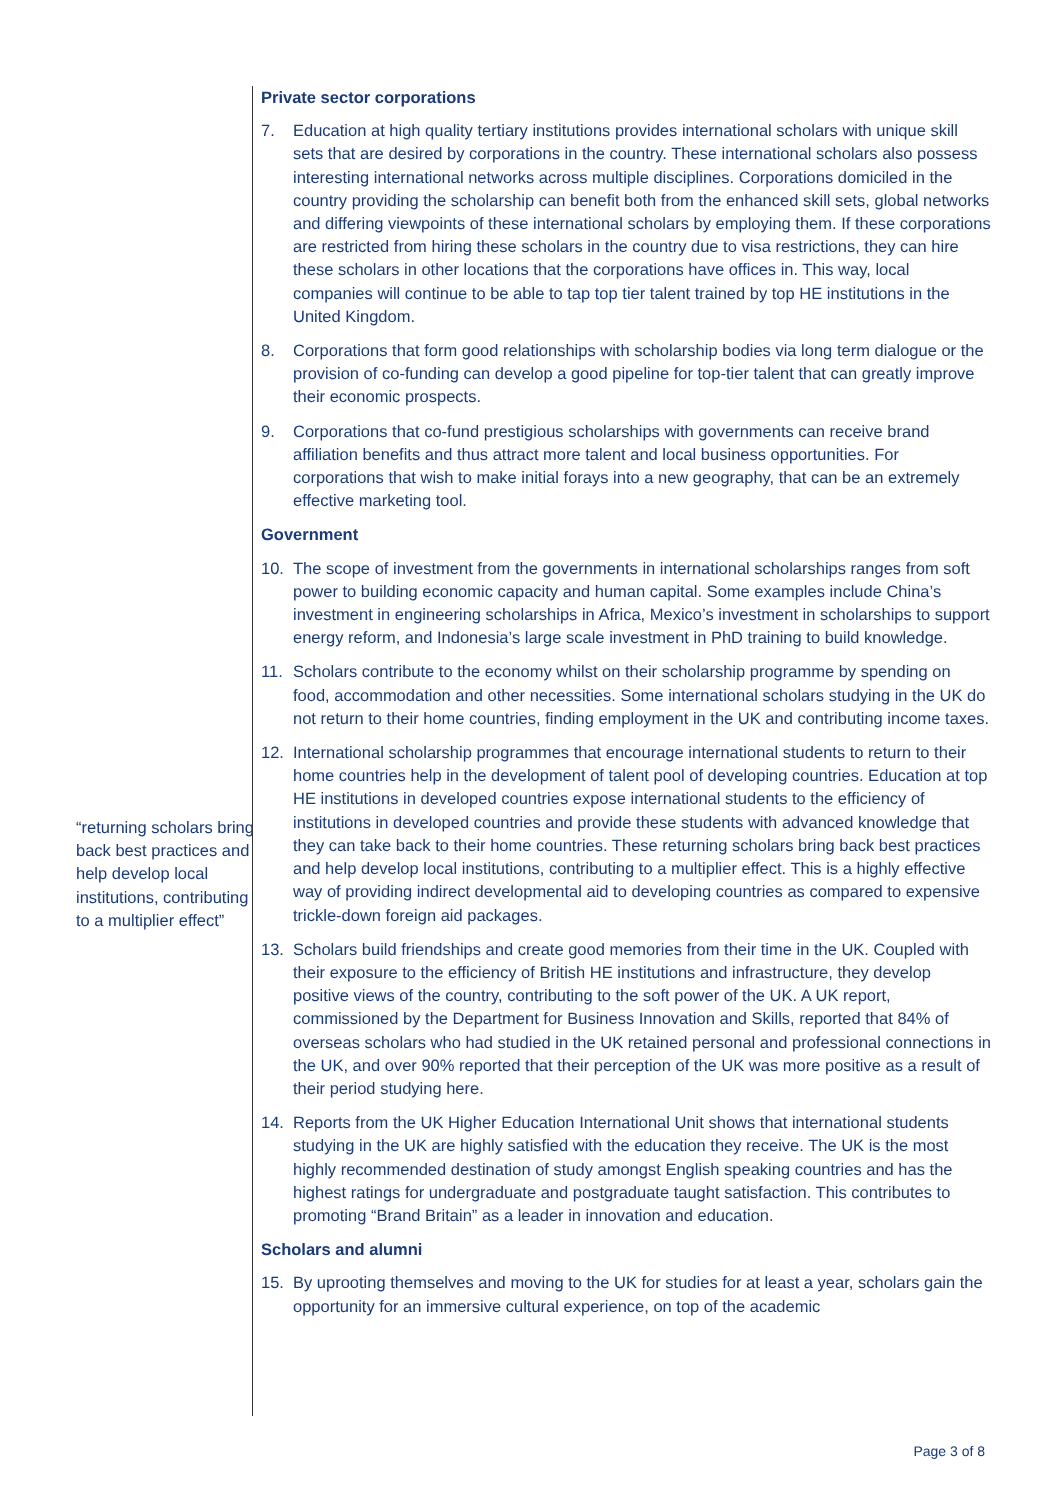“returning scholars bring back best practices and help develop local institutions, contributing to a multiplier effect”
Private sector corporations
7. Education at high quality tertiary institutions provides international scholars with unique skill sets that are desired by corporations in the country. These international scholars also possess interesting international networks across multiple disciplines. Corporations domiciled in the country providing the scholarship can benefit both from the enhanced skill sets, global networks and differing viewpoints of these international scholars by employing them. If these corporations are restricted from hiring these scholars in the country due to visa restrictions, they can hire these scholars in other locations that the corporations have offices in. This way, local companies will continue to be able to tap top tier talent trained by top HE institutions in the United Kingdom.
8. Corporations that form good relationships with scholarship bodies via long term dialogue or the provision of co-funding can develop a good pipeline for top-tier talent that can greatly improve their economic prospects.
9. Corporations that co-fund prestigious scholarships with governments can receive brand affiliation benefits and thus attract more talent and local business opportunities. For corporations that wish to make initial forays into a new geography, that can be an extremely effective marketing tool.
Government
10. The scope of investment from the governments in international scholarships ranges from soft power to building economic capacity and human capital. Some examples include China’s investment in engineering scholarships in Africa, Mexico’s investment in scholarships to support energy reform, and Indonesia’s large scale investment in PhD training to build knowledge.
11. Scholars contribute to the economy whilst on their scholarship programme by spending on food, accommodation and other necessities. Some international scholars studying in the UK do not return to their home countries, finding employment in the UK and contributing income taxes.
12. International scholarship programmes that encourage international students to return to their home countries help in the development of talent pool of developing countries. Education at top HE institutions in developed countries expose international students to the efficiency of institutions in developed countries and provide these students with advanced knowledge that they can take back to their home countries. These returning scholars bring back best practices and help develop local institutions, contributing to a multiplier effect. This is a highly effective way of providing indirect developmental aid to developing countries as compared to expensive trickle-down foreign aid packages.
13. Scholars build friendships and create good memories from their time in the UK. Coupled with their exposure to the efficiency of British HE institutions and infrastructure, they develop positive views of the country, contributing to the soft power of the UK. A UK report, commissioned by the Department for Business Innovation and Skills, reported that 84% of overseas scholars who had studied in the UK retained personal and professional connections in the UK, and over 90% reported that their perception of the UK was more positive as a result of their period studying here.
14. Reports from the UK Higher Education International Unit shows that international students studying in the UK are highly satisfied with the education they receive. The UK is the most highly recommended destination of study amongst English speaking countries and has the highest ratings for undergraduate and postgraduate taught satisfaction. This contributes to promoting “Brand Britain” as a leader in innovation and education.
Scholars and alumni
15. By uprooting themselves and moving to the UK for studies for at least a year, scholars gain the opportunity for an immersive cultural experience, on top of the academic
Page 3 of 8